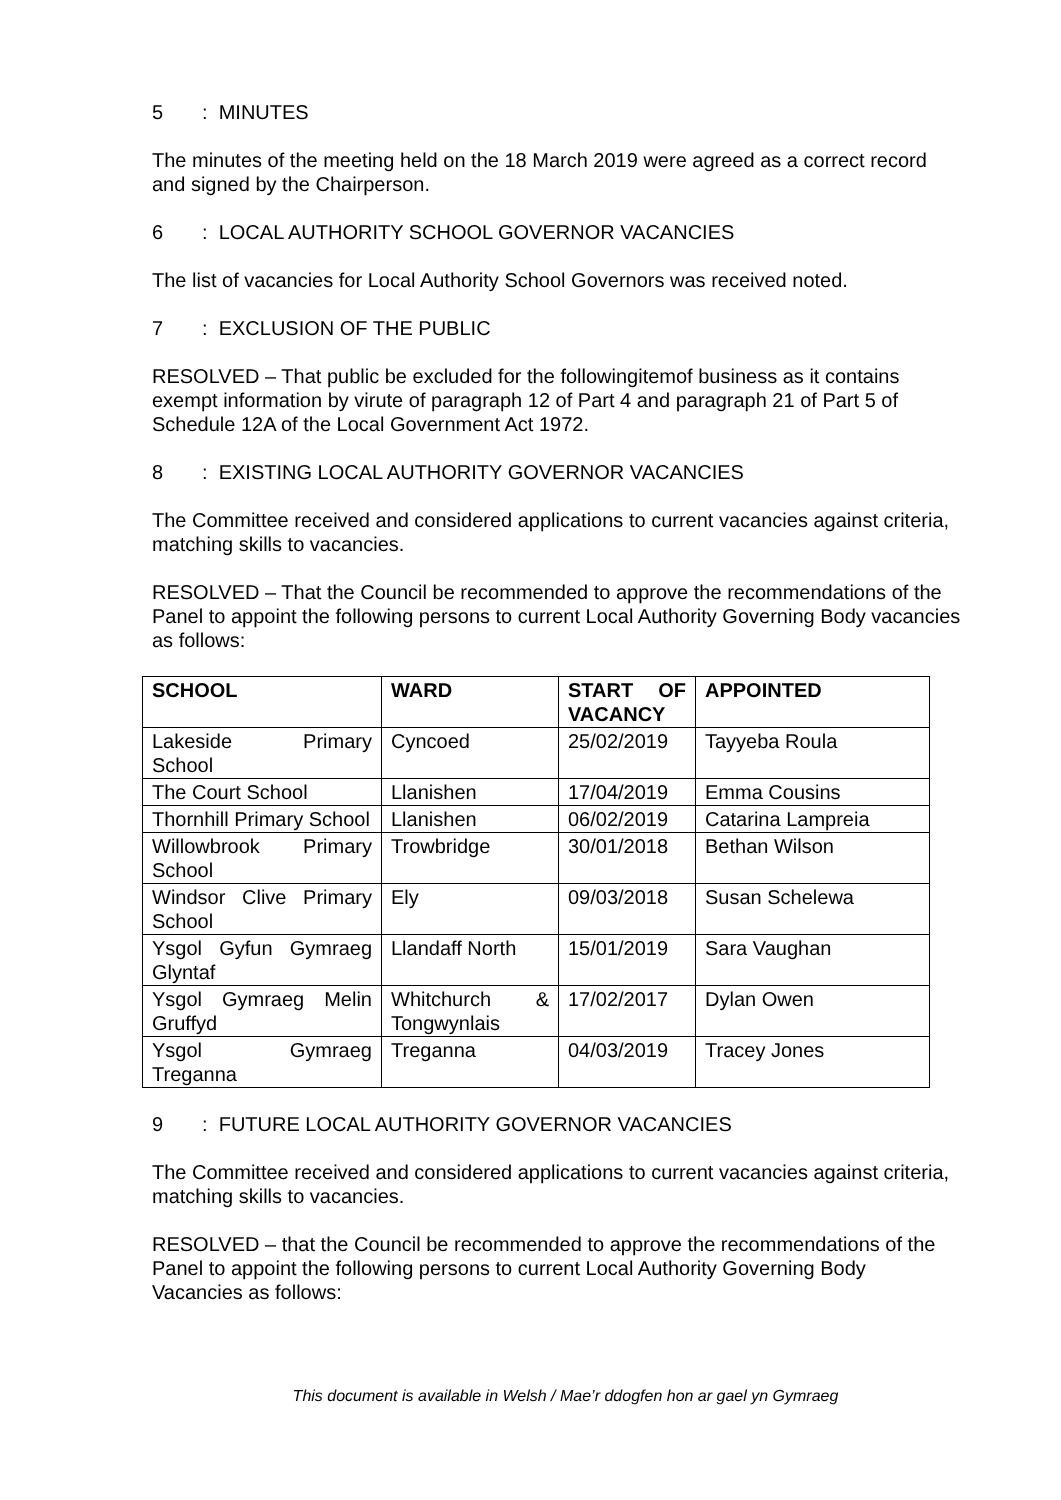5: MINUTES
The minutes of the meeting held on the 18 March 2019 were agreed as a correct record and signed by the Chairperson.
6: LOCAL AUTHORITY SCHOOL GOVERNOR VACANCIES
The list of vacancies for Local Authority School Governors was received noted.
7: EXCLUSION OF THE PUBLIC
RESOLVED – That public be excluded for the followingitemof business as it contains exempt information by virute of paragraph 12 of Part 4 and paragraph 21 of Part 5 of Schedule 12A of the Local Government Act 1972.
8: EXISTING LOCAL AUTHORITY GOVERNOR VACANCIES
The Committee received and considered applications to current vacancies against criteria, matching skills to vacancies.
RESOLVED – That the Council be recommended to approve the recommendations of the Panel to appoint the following persons to current Local Authority Governing Body vacancies as follows:
| SCHOOL | WARD | START OF VACANCY | APPOINTED |
| --- | --- | --- | --- |
| Lakeside Primary School | Cyncoed | 25/02/2019 | Tayyeba Roula |
| The Court School | Llanishen | 17/04/2019 | Emma Cousins |
| Thornhill Primary School | Llanishen | 06/02/2019 | Catarina Lampreia |
| Willowbrook Primary School | Trowbridge | 30/01/2018 | Bethan Wilson |
| Windsor Clive Primary School | Ely | 09/03/2018 | Susan Schelewa |
| Ysgol Gyfun Gymraeg Glyntaf | Llandaff North | 15/01/2019 | Sara Vaughan |
| Ysgol Gymraeg Melin Gruffyd | Whitchurch & Tongwynlais | 17/02/2017 | Dylan Owen |
| Ysgol Gymraeg Treganna | Treganna | 04/03/2019 | Tracey Jones |
9: FUTURE LOCAL AUTHORITY GOVERNOR VACANCIES
The Committee received and considered applications to current vacancies against criteria, matching skills to vacancies.
RESOLVED – that the Council be recommended to approve the recommendations of the Panel to appoint the following persons to current Local Authority Governing Body Vacancies as follows:
This document is available in Welsh / Mae’r ddogfen hon ar gael yn Gymraeg